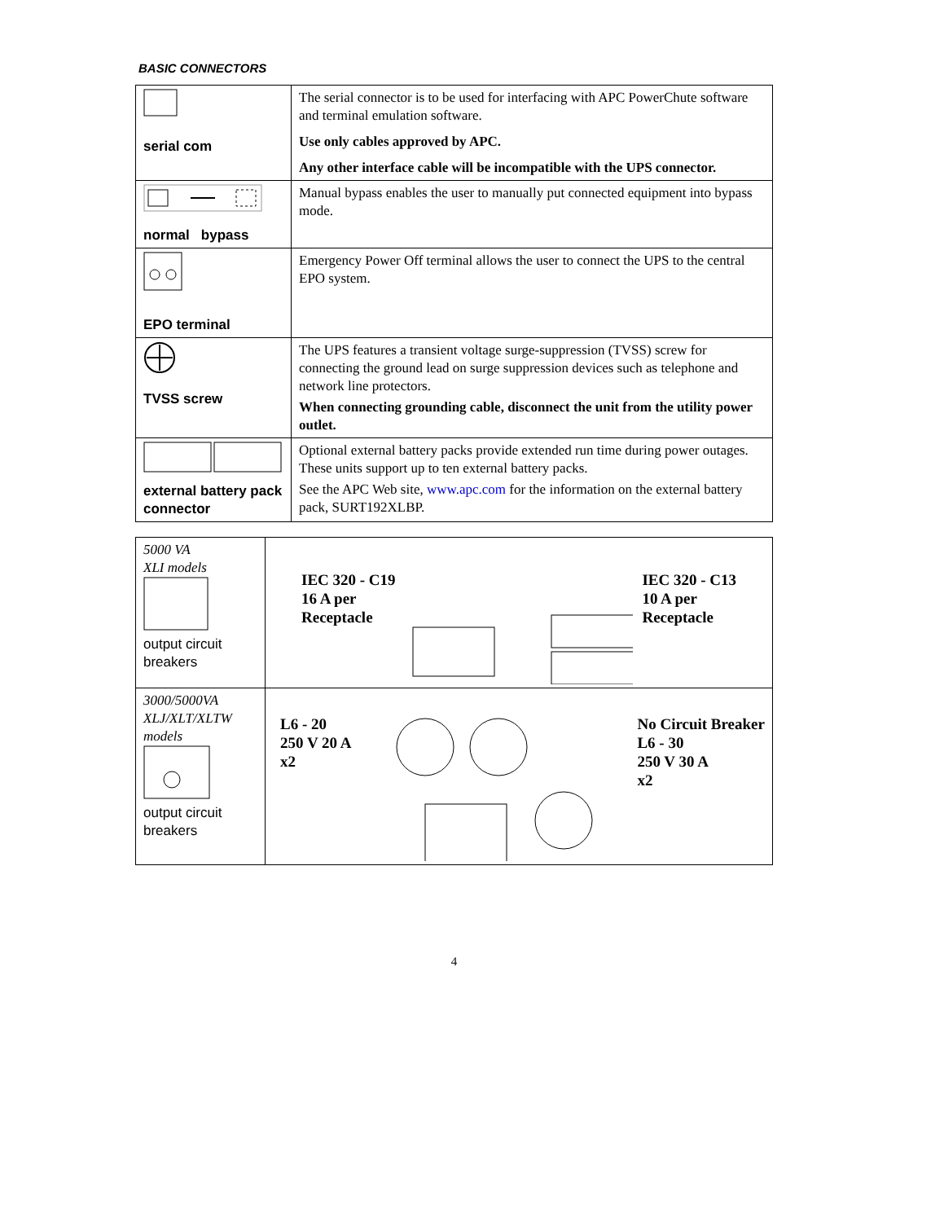BASIC CONNECTORS
| serial com | The serial connector is to be used for interfacing with APC PowerChute software and terminal emulation software. Use only cables approved by APC. Any other interface cable will be incompatible with the UPS connector. |
| normal bypass | Manual bypass enables the user to manually put connected equipment into bypass mode. |
| EPO terminal | Emergency Power Off terminal allows the user to connect the UPS to the central EPO system. |
| TVSS screw | The UPS features a transient voltage surge-suppression (TVSS) screw for connecting the ground lead on surge suppression devices such as telephone and network line protectors. When connecting grounding cable, disconnect the unit from the utility power outlet. |
| external battery pack connector | Optional external battery packs provide extended run time during power outages. These units support up to ten external battery packs. See the APC Web site, www.apc.com for the information on the external battery pack, SURT192XLBP. |
| 5000 VA XLI models output circuit breakers | IEC 320 - C19 16 A per Receptacle IEC 320 - C13 10 A per Receptacle |
| 3000/5000VA XLJ/XLT/XLTW models output circuit breakers | L6 - 20 250 V 20 A x2 No Circuit Breaker L6 - 30 250 V 30 A x2 |
4